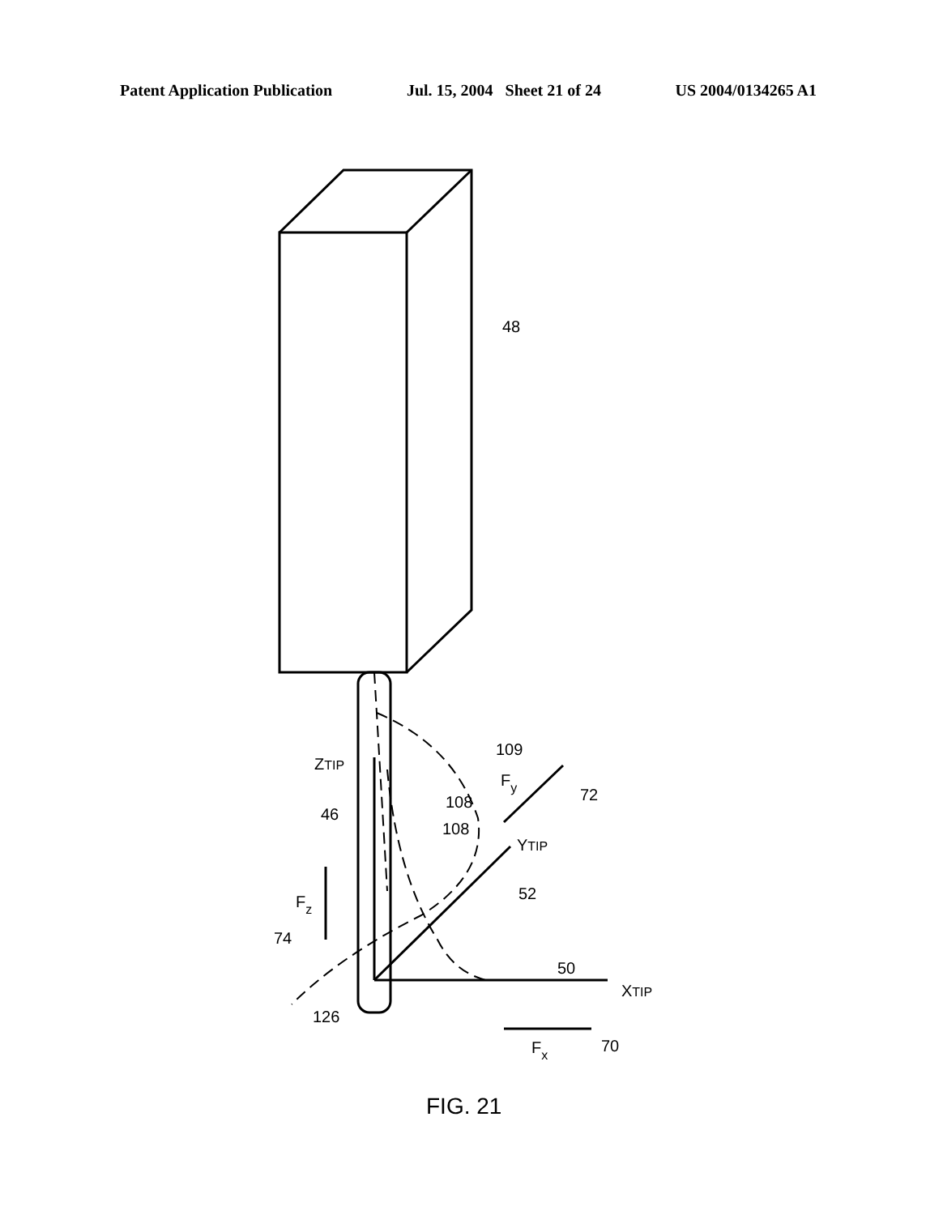Patent Application Publication Jul. 15, 2004 Sheet 21 of 24 US 2004/0134265 A1
48
109
ZTIP
Fy
72
108
108
46
YTIP
52
Fz
74
50
XTIP
126
Fx
70
FIG. 21